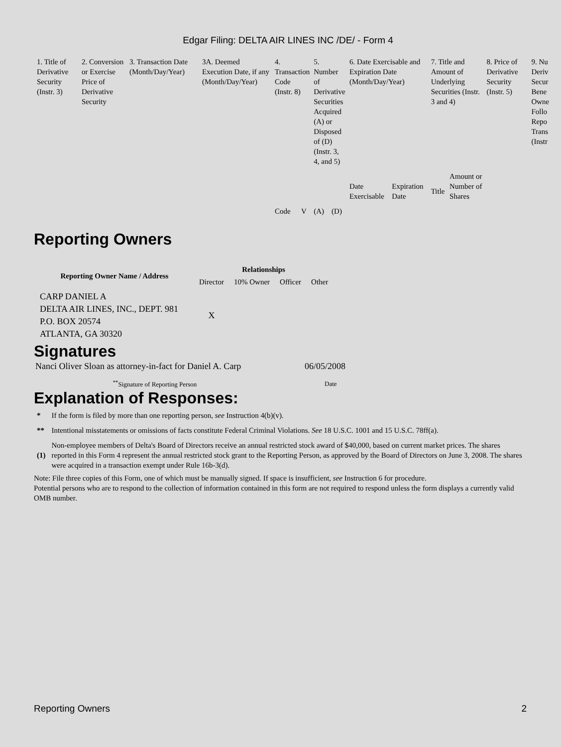Edgar Filing: DELTA AIR LINES INC /DE/ - Form 4
| 1. Title of Derivative Security (Instr. 3) | 2. Conversion or Exercise Price of Derivative Security | 3. Transaction Date (Month/Day/Year) | 3A. Deemed Execution Date, if any (Month/Day/Year) | 4. Transaction Code (Instr. 8) | | 5. Number of Derivative Securities Acquired (A) or Disposed of (D) (Instr. 3, 4, and 5) | | 6. Date Exercisable and Expiration Date (Month/Day/Year) | | 7. Title and Amount of Underlying Securities (Instr. 3 and 4) | | 8. Price of Derivative Security (Instr. 5) | 9. Nu Deriv Secur Bene Owne Follo Repo Trans (Instr |
| | | | | Code | V | (A) | (D) | Date Exercisable | Expiration Date | Title | Amount or Number of Shares | | |
Reporting Owners
| Reporting Owner Name / Address | Relationships | | | |
| --- | --- | --- | --- | --- |
| | Director | 10% Owner | Officer | Other |
| CARP DANIEL A DELTA AIR LINES, INC., DEPT. 981 P.O. BOX 20574 ATLANTA, GA 30320 | X | | | |
Signatures
| Nanci Oliver Sloan as attorney-in-fact for Daniel A. Carp | 06/05/2008 |
| <sup>**</sup> Signature of Reporting Person | Date |
Explanation of Responses:
| * | If the form is filed by more than one reporting person, see Instruction 4(b)(v). |
| ** | Intentional misstatements or omissions of facts constitute Federal Criminal Violations. See 18 U.S.C. 1001 and 15 U.S.C. 78ff(a). |
| (1) | Non-employee members of Delta's Board of Directors receive an annual restricted stock award of $40,000, based on current market prices. The shares reported in this Form 4 represent the annual restricted stock grant to the Reporting Person, as approved by the Board of Directors on June 3, 2008. The shares were acquired in a transaction exempt under Rule 16b-3(d). |
Note: File three copies of this Form, one of which must be manually signed. If space is insufficient, see Instruction 6 for procedure.
Potential persons who are to respond to the collection of information contained in this form are not required to respond unless the form displays a currently valid OMB number.
Reporting Owners 2